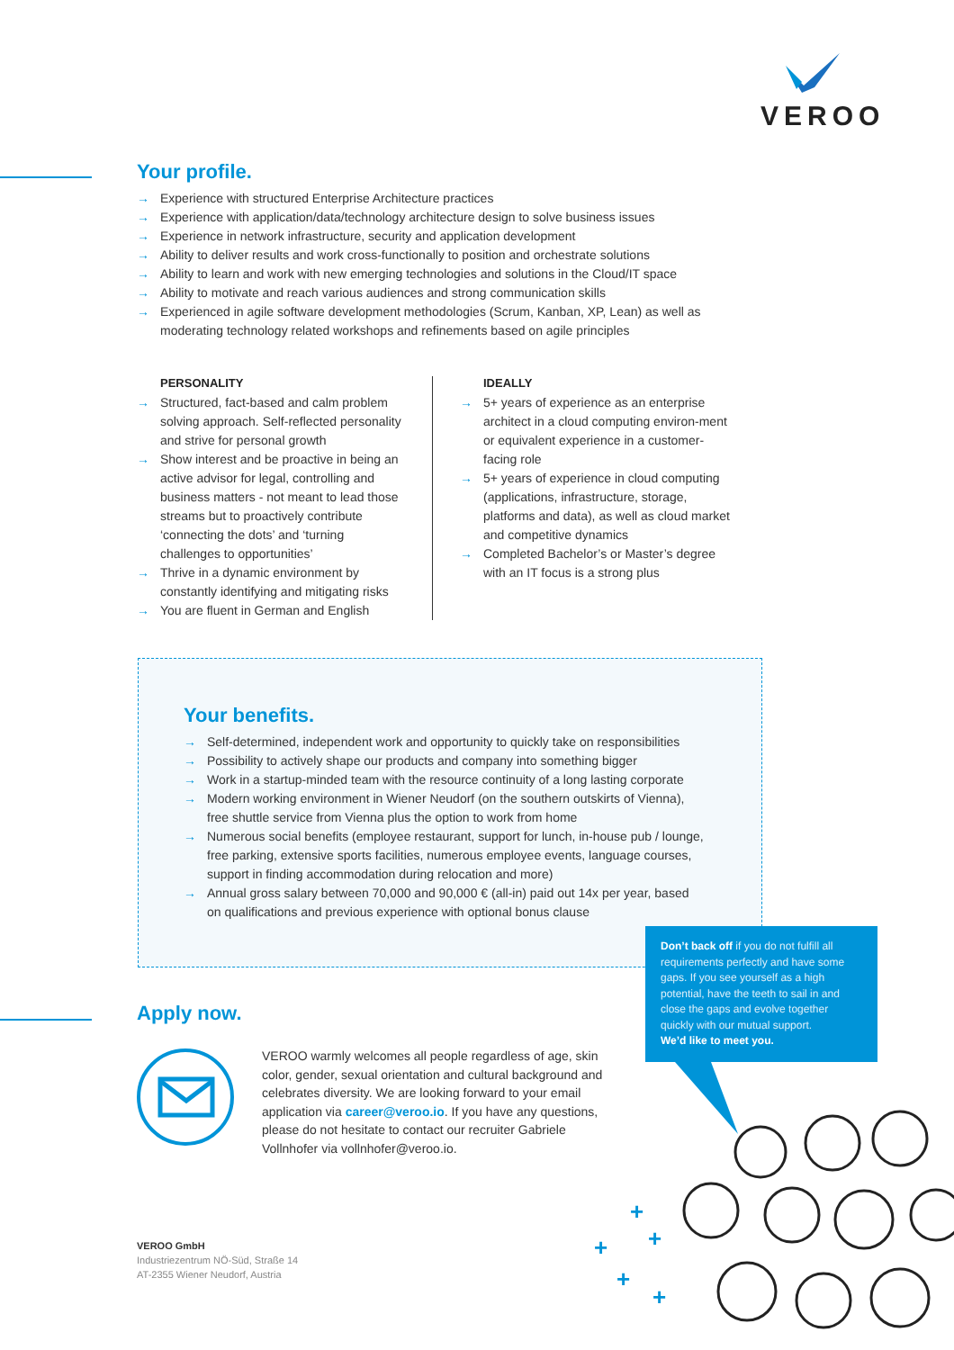VEROO
Your profile.
→ Experience with structured Enterprise Architecture practices
→ Experience with application/data/technology architecture design to solve business issues
→ Experience in network infrastructure, security and application development
→ Ability to deliver results and work cross-functionally to position and orchestrate solutions
→ Ability to learn and work with new emerging technologies and solutions in the Cloud/IT space
→ Ability to motivate and reach various audiences and strong communication skills
→ Experienced in agile software development methodologies (Scrum, Kanban, XP, Lean) as well as moderating technology related workshops and refinements based on agile principles
PERSONALITY
→ Structured, fact-based and calm problem solving approach. Self-reflected personality and strive for personal growth
→ Show interest and be proactive in being an active advisor for legal, controlling and business matters - not meant to lead those streams but to proactively contribute ‘connecting the dots’ and ‘turning challenges to opportunities’
→ Thrive in a dynamic environment by constantly identifying and mitigating risks
→ You are fluent in German and English
IDEALLY
→ 5+ years of experience as an enterprise architect in a cloud computing environ-ment or equivalent experience in a customer-facing role
→ 5+ years of experience in cloud computing (applications, infrastructure, storage, platforms and data), as well as cloud market and competitive dynamics
→ Completed Bachelor’s or Master’s degree with an IT focus is a strong plus
Your benefits.
→ Self-determined, independent work and opportunity to quickly take on responsibilities
→ Possibility to actively shape our products and company into something bigger
→ Work in a startup-minded team with the resource continuity of a long lasting corporate
→ Modern working environment in Wiener Neudorf (on the southern outskirts of Vienna), free shuttle service from Vienna plus the option to work from home
→ Numerous social benefits (employee restaurant, support for lunch, in-house pub / lounge, free parking, extensive sports facilities, numerous employee events, language courses, support in finding accommodation during relocation and more)
→ Annual gross salary between 70,000 and 90,000 € (all-in) paid out 14x per year, based on qualifications and previous experience with optional bonus clause
Don’t back off if you do not fulfill all requirements perfectly and have some gaps. If you see yourself as a high potential, have the teeth to sail in and close the gaps and evolve together quickly with our mutual support.
We’d like to meet you.
Apply now.
VEROO warmly welcomes all people regardless of age, skin color, gender, sexual orientation and cultural background and celebrates diversity. We are looking forward to your email application via career@veroo.io. If you have any questions, please do not hesitate to contact our recruiter Gabriele Vollnhofer via vollnhofer@veroo.io.
VEROO GmbH
Industriezentrum NÖ-Süd, Straße 14
AT-2355 Wiener Neudorf, Austria
+
+
+
+
+